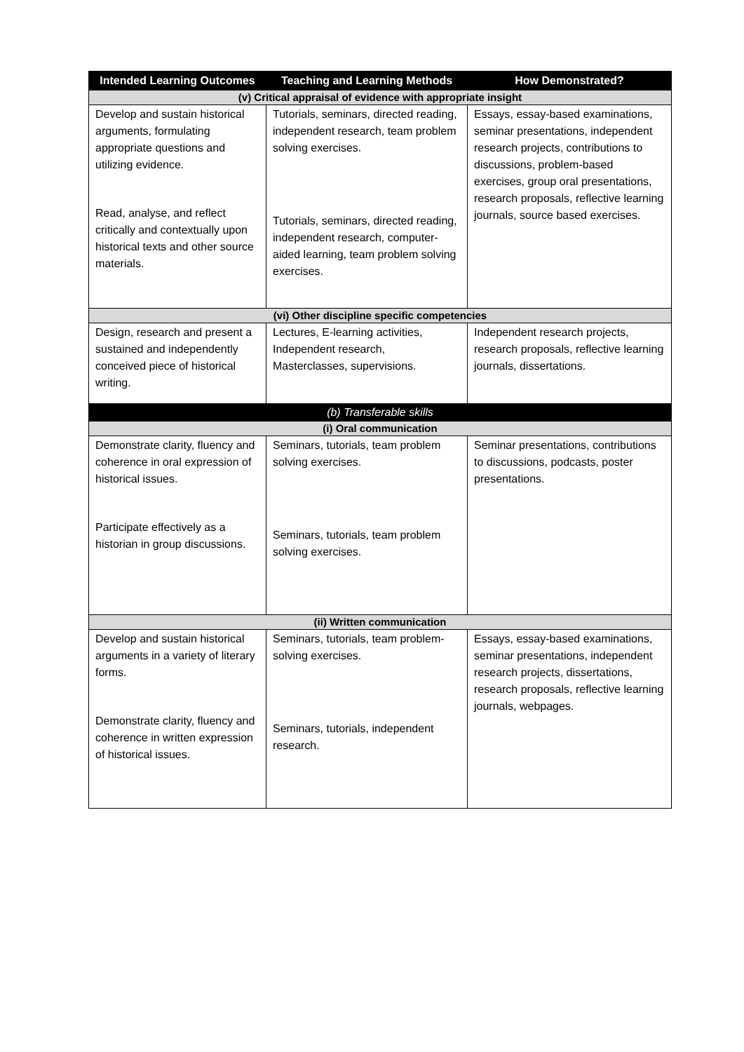| Intended Learning Outcomes | Teaching and Learning Methods | How Demonstrated? |
| --- | --- | --- |
| (v) Critical appraisal of evidence with appropriate insight | | |
| Develop and sustain historical arguments, formulating appropriate questions and utilizing evidence. Read, analyse, and reflect critically and contextually upon historical texts and other source materials. | Tutorials, seminars, directed reading, independent research, team problem solving exercises. Tutorials, seminars, directed reading, independent research, computer-aided learning, team problem solving exercises. | Essays, essay-based examinations, seminar presentations, independent research projects, contributions to discussions, problem-based exercises, group oral presentations, research proposals, reflective learning journals, source based exercises. |
| (vi) Other discipline specific competencies | | |
| Design, research and present a sustained and independently conceived piece of historical writing. | Lectures, E-learning activities, Independent research, Masterclasses, supervisions. | Independent research projects, research proposals, reflective learning journals, dissertations. |
| (b) Transferable skills | | |
| (i) Oral communication | | |
| Demonstrate clarity, fluency and coherence in oral expression of historical issues. Participate effectively as a historian in group discussions. | Seminars, tutorials, team problem solving exercises. Seminars, tutorials, team problem solving exercises. | Seminar presentations, contributions to discussions, podcasts, poster presentations. |
| (ii) Written communication | | |
| Develop and sustain historical arguments in a variety of literary forms. Demonstrate clarity, fluency and coherence in written expression of historical issues. | Seminars, tutorials, team problem-solving exercises. Seminars, tutorials, independent research. | Essays, essay-based examinations, seminar presentations, independent research projects, dissertations, research proposals, reflective learning journals, webpages. |